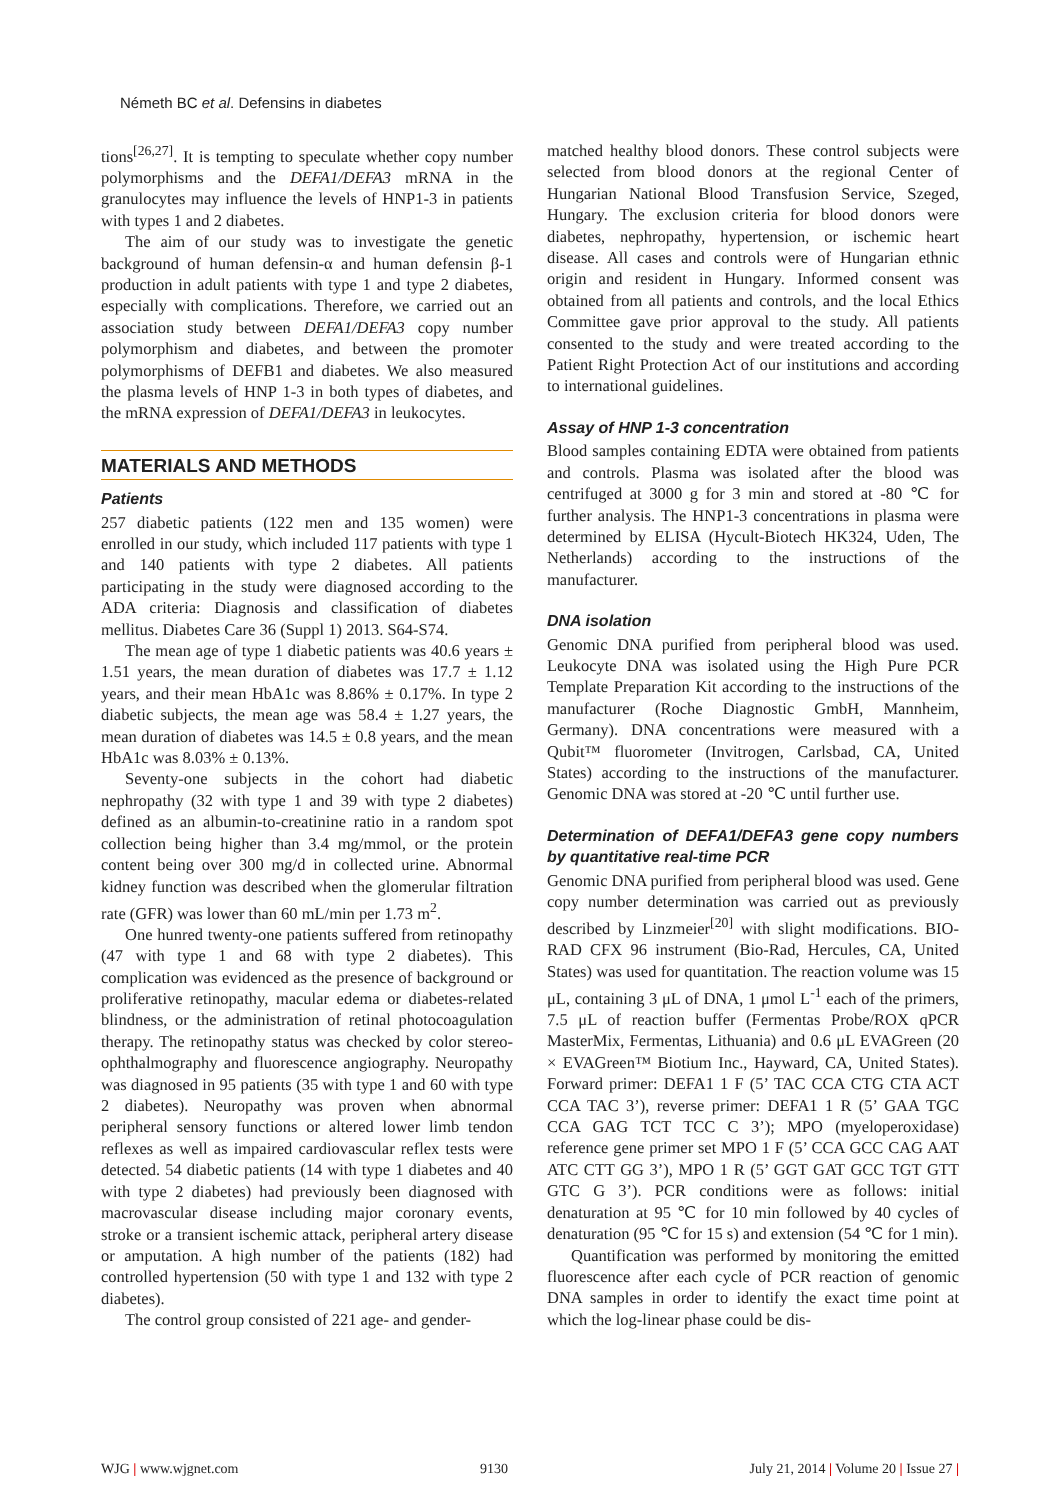Németh BC et al. Defensins in diabetes
tions<sup>[26,27]</sup>. It is tempting to speculate whether copy number polymorphisms and the DEFA1/DEFA3 mRNA in the granulocytes may influence the levels of HNP1-3 in patients with types 1 and 2 diabetes.
The aim of our study was to investigate the genetic background of human defensin-α and human defensin β-1 production in adult patients with type 1 and type 2 diabetes, especially with complications. Therefore, we carried out an association study between DEFA1/DEFA3 copy number polymorphism and diabetes, and between the promoter polymorphisms of DEFB1 and diabetes. We also measured the plasma levels of HNP 1-3 in both types of diabetes, and the mRNA expression of DEFA1/DEFA3 in leukocytes.
MATERIALS AND METHODS
Patients
257 diabetic patients (122 men and 135 women) were enrolled in our study, which included 117 patients with type 1 and 140 patients with type 2 diabetes. All patients participating in the study were diagnosed according to the ADA criteria: Diagnosis and classification of diabetes mellitus. Diabetes Care 36 (Suppl 1) 2013. S64-S74.
The mean age of type 1 diabetic patients was 40.6 years ± 1.51 years, the mean duration of diabetes was 17.7 ± 1.12 years, and their mean HbA1c was 8.86% ± 0.17%. In type 2 diabetic subjects, the mean age was 58.4 ± 1.27 years, the mean duration of diabetes was 14.5 ± 0.8 years, and the mean HbA1c was 8.03% ± 0.13%.
Seventy-one subjects in the cohort had diabetic nephropathy (32 with type 1 and 39 with type 2 diabetes) defined as an albumin-to-creatinine ratio in a random spot collection being higher than 3.4 mg/mmol, or the protein content being over 300 mg/d in collected urine. Abnormal kidney function was described when the glomerular filtration rate (GFR) was lower than 60 mL/min per 1.73 m<sup>2</sup>.
One hunred twenty-one patients suffered from retinopathy (47 with type 1 and 68 with type 2 diabetes). This complication was evidenced as the presence of background or proliferative retinopathy, macular edema or diabetes-related blindness, or the administration of retinal photocoagulation therapy. The retinopathy status was checked by color stereo-ophthalmography and fluorescence angiography. Neuropathy was diagnosed in 95 patients (35 with type 1 and 60 with type 2 diabetes). Neuropathy was proven when abnormal peripheral sensory functions or altered lower limb tendon reflexes as well as impaired cardiovascular reflex tests were detected. 54 diabetic patients (14 with type 1 diabetes and 40 with type 2 diabetes) had previously been diagnosed with macrovascular disease including major coronary events, stroke or a transient ischemic attack, peripheral artery disease or amputation. A high number of the patients (182) had controlled hypertension (50 with type 1 and 132 with type 2 diabetes).
The control group consisted of 221 age- and gender-
matched healthy blood donors. These control subjects were selected from blood donors at the regional Center of Hungarian National Blood Transfusion Service, Szeged, Hungary. The exclusion criteria for blood donors were diabetes, nephropathy, hypertension, or ischemic heart disease. All cases and controls were of Hungarian ethnic origin and resident in Hungary. Informed consent was obtained from all patients and controls, and the local Ethics Committee gave prior approval to the study. All patients consented to the study and were treated according to the Patient Right Protection Act of our institutions and according to international guidelines.
Assay of HNP 1-3 concentration
Blood samples containing EDTA were obtained from patients and controls. Plasma was isolated after the blood was centrifuged at 3000 g for 3 min and stored at -80 ℃ for further analysis. The HNP1-3 concentrations in plasma were determined by ELISA (Hycult-Biotech HK324, Uden, The Netherlands) according to the instructions of the manufacturer.
DNA isolation
Genomic DNA purified from peripheral blood was used. Leukocyte DNA was isolated using the High Pure PCR Template Preparation Kit according to the instructions of the manufacturer (Roche Diagnostic GmbH, Mannheim, Germany). DNA concentrations were measured with a Qubit™ fluorometer (Invitrogen, Carlsbad, CA, United States) according to the instructions of the manufacturer. Genomic DNA was stored at -20 ℃ until further use.
Determination of DEFA1/DEFA3 gene copy numbers by quantitative real-time PCR
Genomic DNA purified from peripheral blood was used. Gene copy number determination was carried out as previously described by Linzmeier<sup>[20]</sup> with slight modifications. BIO-RAD CFX 96 instrument (Bio-Rad, Hercules, CA, United States) was used for quantitation. The reaction volume was 15 μL, containing 3 μL of DNA, 1 μmol L<sup>-1</sup> each of the primers, 7.5 μL of reaction buffer (Fermentas Probe/ROX qPCR MasterMix, Fermentas, Lithuania) and 0.6 μL EVAGreen (20 × EVAGreen™ Biotium Inc., Hayward, CA, United States). Forward primer: DEFA1 1 F (5’ TAC CCA CTG CTA ACT CCA TAC 3’), reverse primer: DEFA1 1 R (5’ GAA TGC CCA GAG TCT TCC C 3’); MPO (myeloperoxidase) reference gene primer set MPO 1 F (5’ CCA GCC CAG AAT ATC CTT GG 3’), MPO 1 R (5’ GGT GAT GCC TGT GTT GTC G 3’). PCR conditions were as follows: initial denaturation at 95 ℃ for 10 min followed by 40 cycles of denaturation (95 ℃ for 15 s) and extension (54 ℃ for 1 min).
Quantification was performed by monitoring the emitted fluorescence after each cycle of PCR reaction of genomic DNA samples in order to identify the exact time point at which the log-linear phase could be dis-
WJG | www.wjgnet.com 9130 July 21, 2014 | Volume 20 | Issue 27 |